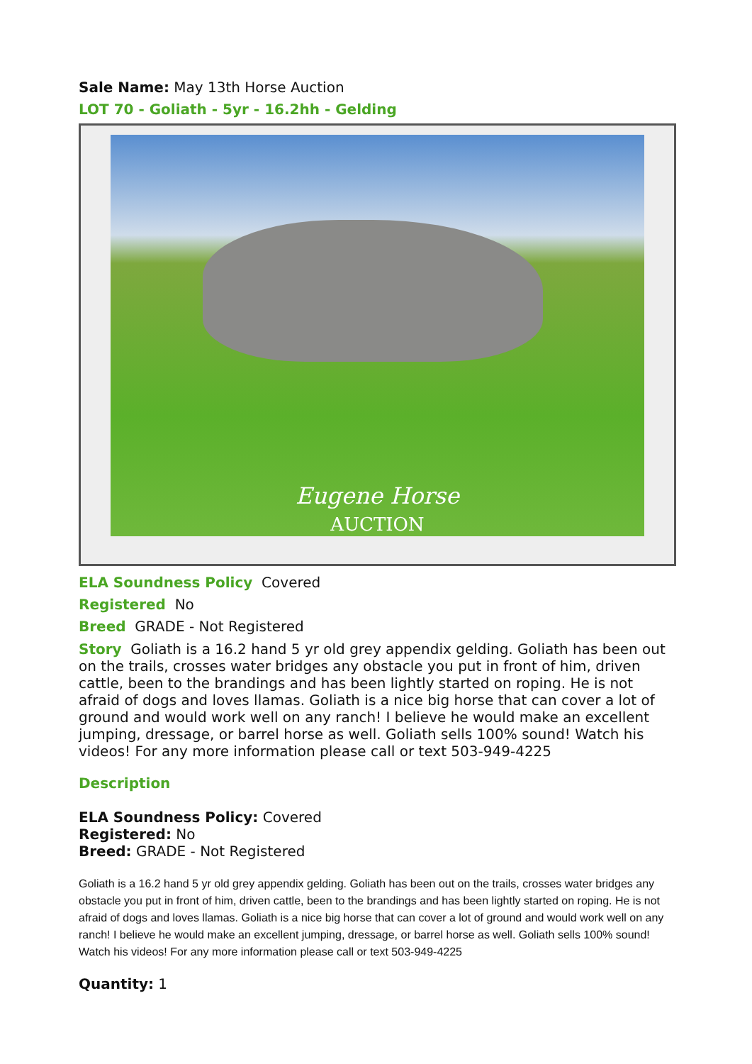Sale Name: May 13th Horse Auction
LOT 70 - Goliath - 5yr - 16.2hh - Gelding
Eugene Horse
AUCTION
ELA Soundness Policy Covered
Registered No
Breed GRADE - Not Registered
Story Goliath is a 16.2 hand 5 yr old grey appendix gelding. Goliath has been out on the trails, crosses water bridges any obstacle you put in front of him, driven cattle, been to the brandings and has been lightly started on roping. He is not afraid of dogs and loves llamas. Goliath is a nice big horse that can cover a lot of ground and would work well on any ranch! I believe he would make an excellent jumping, dressage, or barrel horse as well. Goliath sells 100% sound! Watch his videos! For any more information please call or text 503-949-4225
Description
ELA Soundness Policy: Covered
Registered: No
Breed: GRADE - Not Registered
Goliath is a 16.2 hand 5 yr old grey appendix gelding. Goliath has been out on the trails, crosses water bridges any obstacle you put in front of him, driven cattle, been to the brandings and has been lightly started on roping. He is not afraid of dogs and loves llamas. Goliath is a nice big horse that can cover a lot of ground and would work well on any ranch! I believe he would make an excellent jumping, dressage, or barrel horse as well. Goliath sells 100% sound! Watch his videos! For any more information please call or text 503-949-4225
Quantity: 1